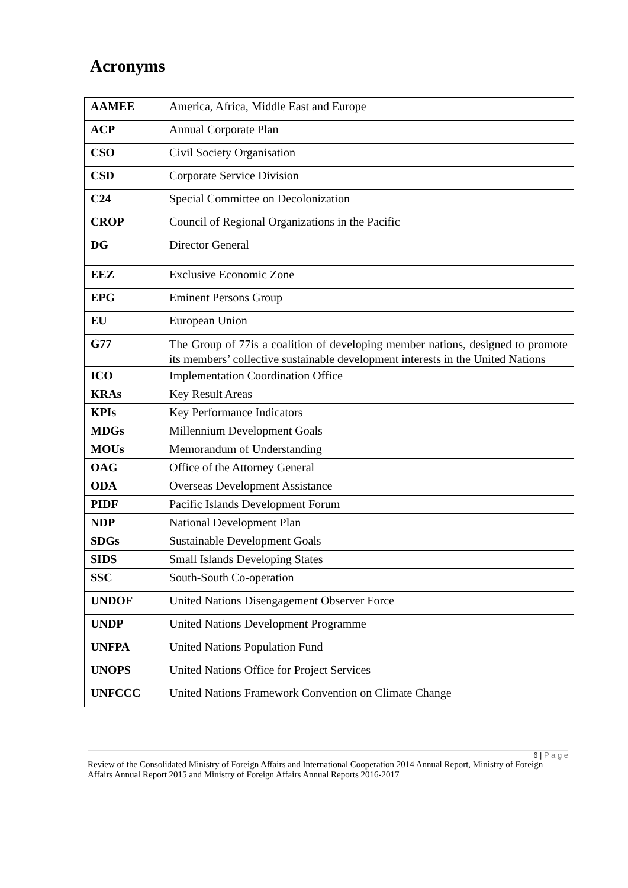Acronyms
| AAMEE | America, Africa, Middle East and Europe |
| ACP | Annual Corporate Plan |
| CSO | Civil Society Organisation |
| CSD | Corporate Service Division |
| C24 | Special Committee on Decolonization |
| CROP | Council of Regional Organizations in the Pacific |
| DG | Director General |
| EEZ | Exclusive Economic Zone |
| EPG | Eminent Persons Group |
| EU | European Union |
| G77 | The Group of 77is a coalition of developing member nations, designed to promote its members’ collective sustainable development interests in the United Nations |
| ICO | Implementation Coordination Office |
| KRAs | Key Result Areas |
| KPIs | Key Performance Indicators |
| MDGs | Millennium Development Goals |
| MOUs | Memorandum of Understanding |
| OAG | Office of the Attorney General |
| ODA | Overseas Development Assistance |
| PIDF | Pacific Islands Development Forum |
| NDP | National Development Plan |
| SDGs | Sustainable Development Goals |
| SIDS | Small Islands Developing States |
| SSC | South-South Co-operation |
| UNDOF | United Nations Disengagement Observer Force |
| UNDP | United Nations Development Programme |
| UNFPA | United Nations Population Fund |
| UNOPS | United Nations Office for Project Services |
| UNFCCC | United Nations Framework Convention on Climate Change |
6 | P a g e
Review of the Consolidated Ministry of Foreign Affairs and International Cooperation 2014 Annual Report, Ministry of Foreign Affairs Annual Report 2015 and Ministry of Foreign Affairs Annual Reports 2016-2017